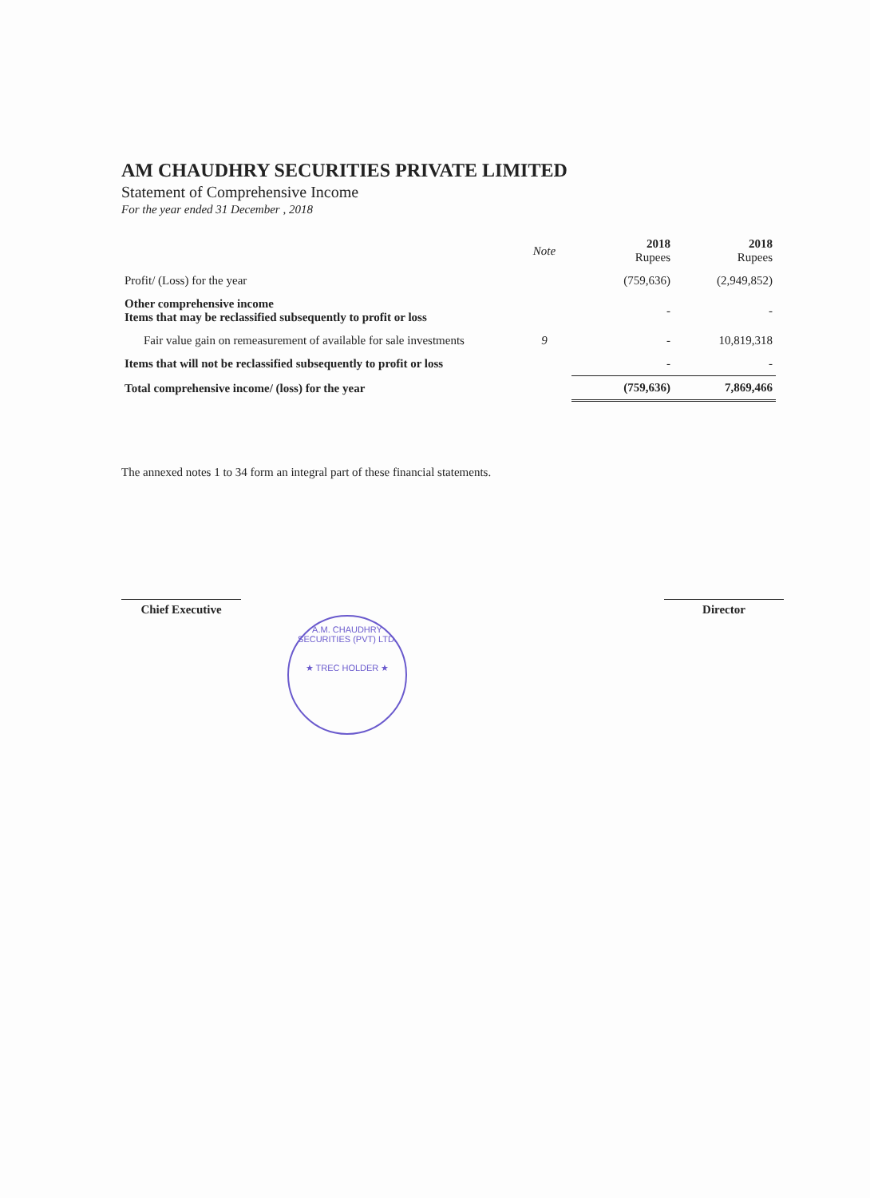AM CHAUDHRY SECURITIES PRIVATE LIMITED
Statement of Comprehensive Income
For the year ended 31 December , 2018
| | Note | 2018 Rupees | 2018 Rupees |
| --- | --- | --- | --- |
| Profit/ (Loss) for the year | | (759,636) | (2,949,852) |
| Other comprehensive income Items that may be reclassified subsequently to profit or loss | | - | - |
| Fair value gain on remeasurement of available for sale investments | 9 | - | 10,819,318 |
| Items that will not be reclassified subsequently to profit or loss | | - | - |
| Total comprehensive income/ (loss) for the year | | (759,636) | 7,869,466 |
The annexed notes 1 to 34 form an integral part of these financial statements.
Chief Executive Director
A.M. CHAUDHRY SECURITIES (PVT) LTD.
★ TREC HOLDER ★